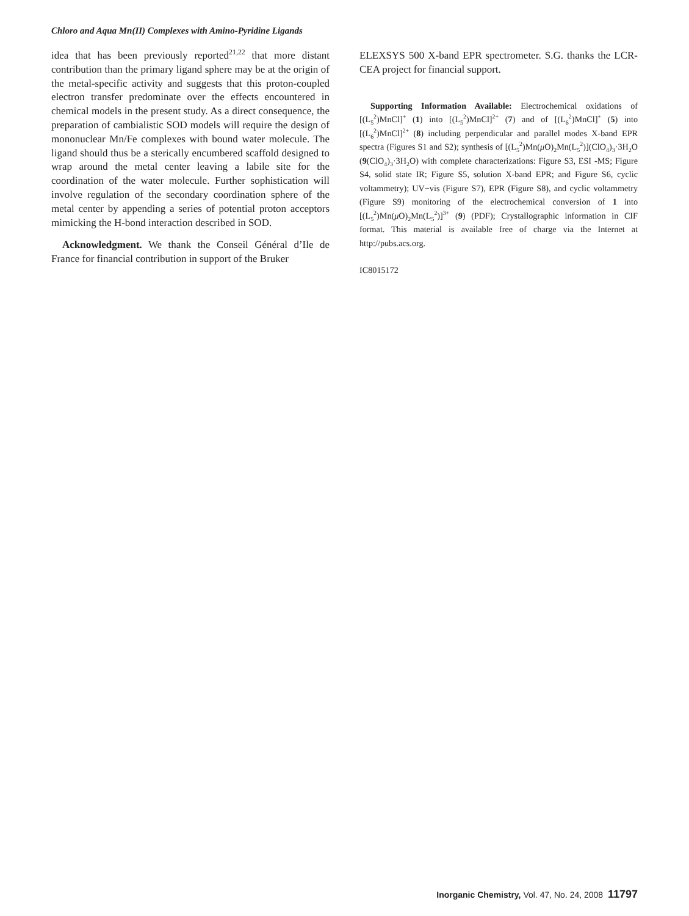Chloro and Aqua Mn(II) Complexes with Amino-Pyridine Ligands
idea that has been previously reported<sup>21,22</sup> that more distant contribution than the primary ligand sphere may be at the origin of the metal-specific activity and suggests that this proton-coupled electron transfer predominate over the effects encountered in chemical models in the present study. As a direct consequence, the preparation of cambialistic SOD models will require the design of mononuclear Mn/Fe complexes with bound water molecule. The ligand should thus be a sterically encumbered scaffold designed to wrap around the metal center leaving a labile site for the coordination of the water molecule. Further sophistication will involve regulation of the secondary coordination sphere of the metal center by appending a series of potential proton acceptors mimicking the H-bond interaction described in SOD.
Acknowledgment. We thank the Conseil Général d’Ile de France for financial contribution in support of the Bruker
ELEXSYS 500 X-band EPR spectrometer. S.G. thanks the LCR-CEA project for financial support.
Supporting Information Available: Electrochemical oxidations of [(L<sub>5</sub><sup>2</sup>)MnCl]<sup>+</sup> (1) into [(L<sub>5</sub><sup>2</sup>)MnCl]<sup>2+</sup> (7) and of [(L<sub>6</sub><sup>2</sup>)MnCl]<sup>+</sup> (5) into [(L<sub>6</sub><sup>2</sup>)MnCl]<sup>2+</sup> (8) including perpendicular and parallel modes X-band EPR spectra (Figures S1 and S2); synthesis of [(L<sub>5</sub><sup>2</sup>)Mn(μ O)<sub>2</sub>Mn(L<sub>5</sub><sup>2</sup>)](ClO<sub>4</sub>)<sub>3</sub>·3H<sub>2</sub>O (9(ClO<sub>4</sub>)<sub>3</sub>·3H<sub>2</sub>O) with complete characterizations: Figure S3, ESI -MS; Figure S4, solid state IR; Figure S5, solution X-band EPR; and Figure S6, cyclic voltammetry); UV−vis (Figure S7), EPR (Figure S8), and cyclic voltammetry (Figure S9) monitoring of the electrochemical conversion of 1 into [(L<sub>5</sub><sup>2</sup>)Mn(μ O)<sub>2</sub>Mn(L<sub>5</sub><sup>2</sup>)]<sup>3+</sup> (9) (PDF); Crystallographic information in CIF format. This material is available free of charge via the Internet at http://pubs.acs.org.
IC8015172
Inorganic Chemistry, Vol. 47, No. 24, 2008 11797